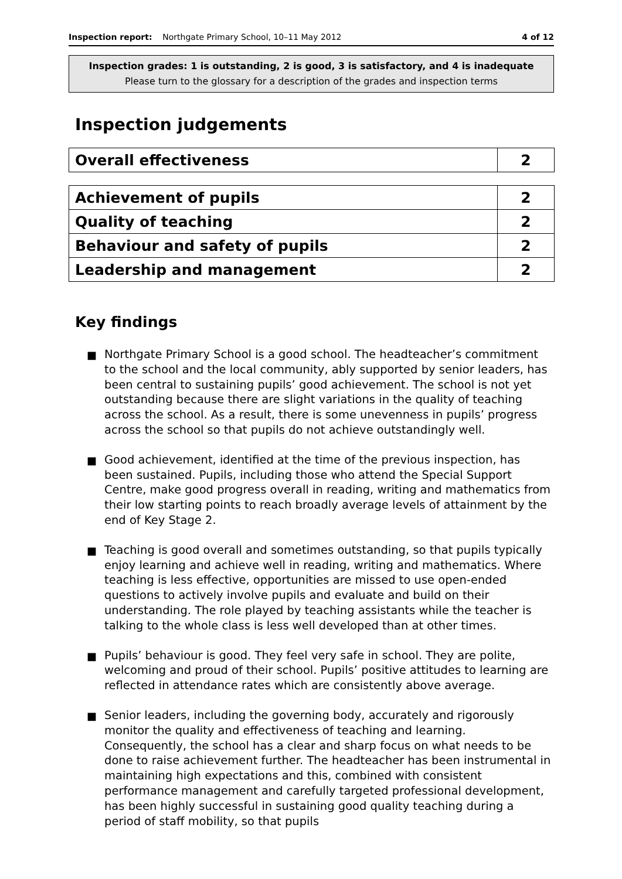Inspection report: Northgate Primary School, 10–11 May 2012 4 of 12
Inspection grades: 1 is outstanding, 2 is good, 3 is satisfactory, and 4 is inadequate
Please turn to the glossary for a description of the grades and inspection terms
Inspection judgements
| Overall effectiveness | 2 |
| Achievement of pupils | 2 |
| Quality of teaching | 2 |
| Behaviour and safety of pupils | 2 |
| Leadership and management | 2 |
Key findings
■ Northgate Primary School is a good school. The headteacher’s commitment to the school and the local community, ably supported by senior leaders, has been central to sustaining pupils’ good achievement. The school is not yet outstanding because there are slight variations in the quality of teaching across the school. As a result, there is some unevenness in pupils’ progress across the school so that pupils do not achieve outstandingly well.
■ Good achievement, identified at the time of the previous inspection, has been sustained. Pupils, including those who attend the Special Support Centre, make good progress overall in reading, writing and mathematics from their low starting points to reach broadly average levels of attainment by the end of Key Stage 2.
■ Teaching is good overall and sometimes outstanding, so that pupils typically enjoy learning and achieve well in reading, writing and mathematics. Where teaching is less effective, opportunities are missed to use open-ended questions to actively involve pupils and evaluate and build on their understanding. The role played by teaching assistants while the teacher is talking to the whole class is less well developed than at other times.
■ Pupils’ behaviour is good. They feel very safe in school. They are polite, welcoming and proud of their school. Pupils’ positive attitudes to learning are reflected in attendance rates which are consistently above average.
■ Senior leaders, including the governing body, accurately and rigorously monitor the quality and effectiveness of teaching and learning. Consequently, the school has a clear and sharp focus on what needs to be done to raise achievement further. The headteacher has been instrumental in maintaining high expectations and this, combined with consistent performance management and carefully targeted professional development, has been highly successful in sustaining good quality teaching during a period of staff mobility, so that pupils